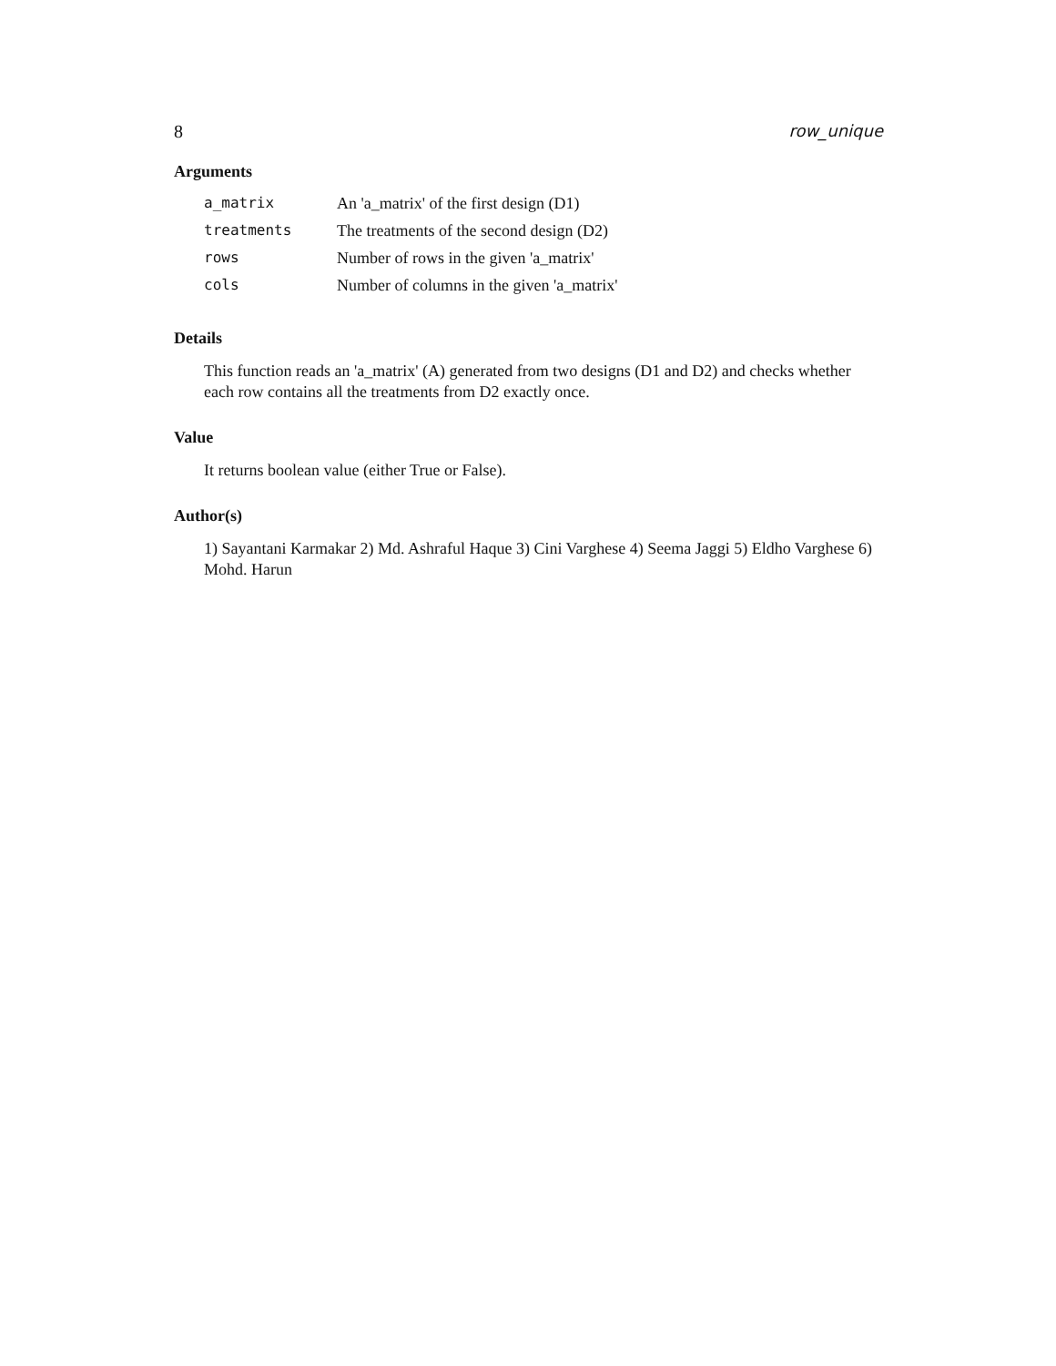8 row_unique
Arguments
| a_matrix | An 'a_matrix' of the first design (D1) |
| treatments | The treatments of the second design (D2) |
| rows | Number of rows in the given 'a_matrix' |
| cols | Number of columns in the given 'a_matrix' |
Details
This function reads an 'a_matrix' (A) generated from two designs (D1 and D2) and checks whether each row contains all the treatments from D2 exactly once.
Value
It returns boolean value (either True or False).
Author(s)
1) Sayantani Karmakar 2) Md. Ashraful Haque 3) Cini Varghese 4) Seema Jaggi 5) Eldho Varghese 6) Mohd. Harun